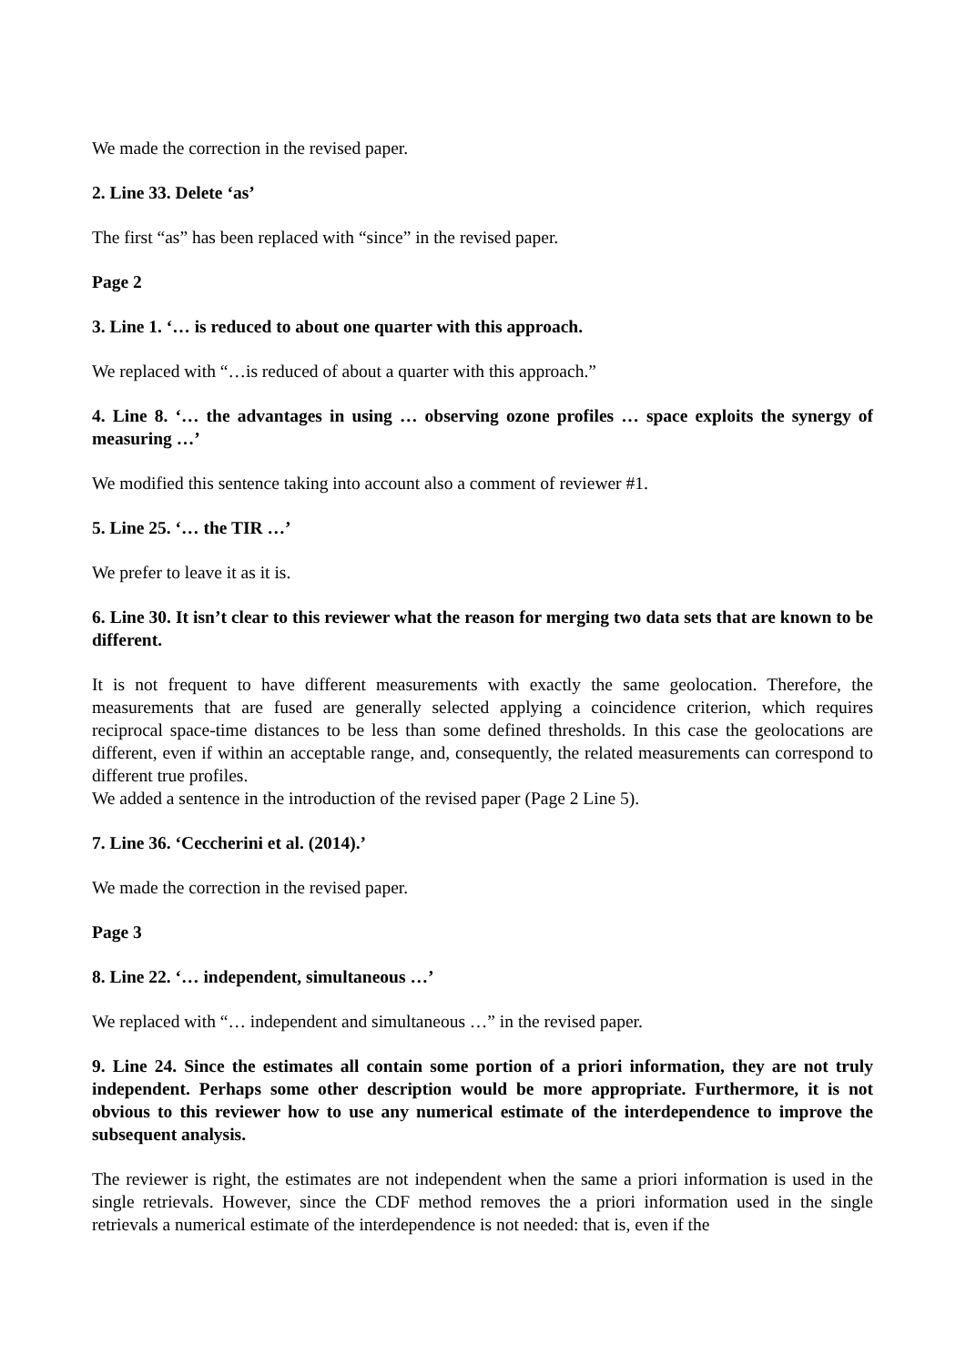We made the correction in the revised paper.
2. Line 33. Delete ‘as’
The first “as” has been replaced with “since” in the revised paper.
Page 2
3. Line 1. ‘… is reduced to about one quarter with this approach.
We replaced with “…is reduced of about a quarter with this approach.”
4. Line 8. ‘… the advantages in using … observing ozone profiles … space exploits the synergy of measuring …’
We modified this sentence taking into account also a comment of reviewer #1.
5. Line 25. ‘… the TIR …’
We prefer to leave it as it is.
6. Line 30. It isn’t clear to this reviewer what the reason for merging two data sets that are known to be different.
It is not frequent to have different measurements with exactly the same geolocation. Therefore, the measurements that are fused are generally selected applying a coincidence criterion, which requires reciprocal space-time distances to be less than some defined thresholds. In this case the geolocations are different, even if within an acceptable range, and, consequently, the related measurements can correspond to different true profiles.
We added a sentence in the introduction of the revised paper (Page 2 Line 5).
7. Line 36. ‘Ceccherini et al. (2014).’
We made the correction in the revised paper.
Page 3
8. Line 22. ‘… independent, simultaneous …’
We replaced with “… independent and simultaneous …” in the revised paper.
9. Line 24. Since the estimates all contain some portion of a priori information, they are not truly independent. Perhaps some other description would be more appropriate. Furthermore, it is not obvious to this reviewer how to use any numerical estimate of the interdependence to improve the subsequent analysis.
The reviewer is right, the estimates are not independent when the same a priori information is used in the single retrievals. However, since the CDF method removes the a priori information used in the single retrievals a numerical estimate of the interdependence is not needed: that is, even if the